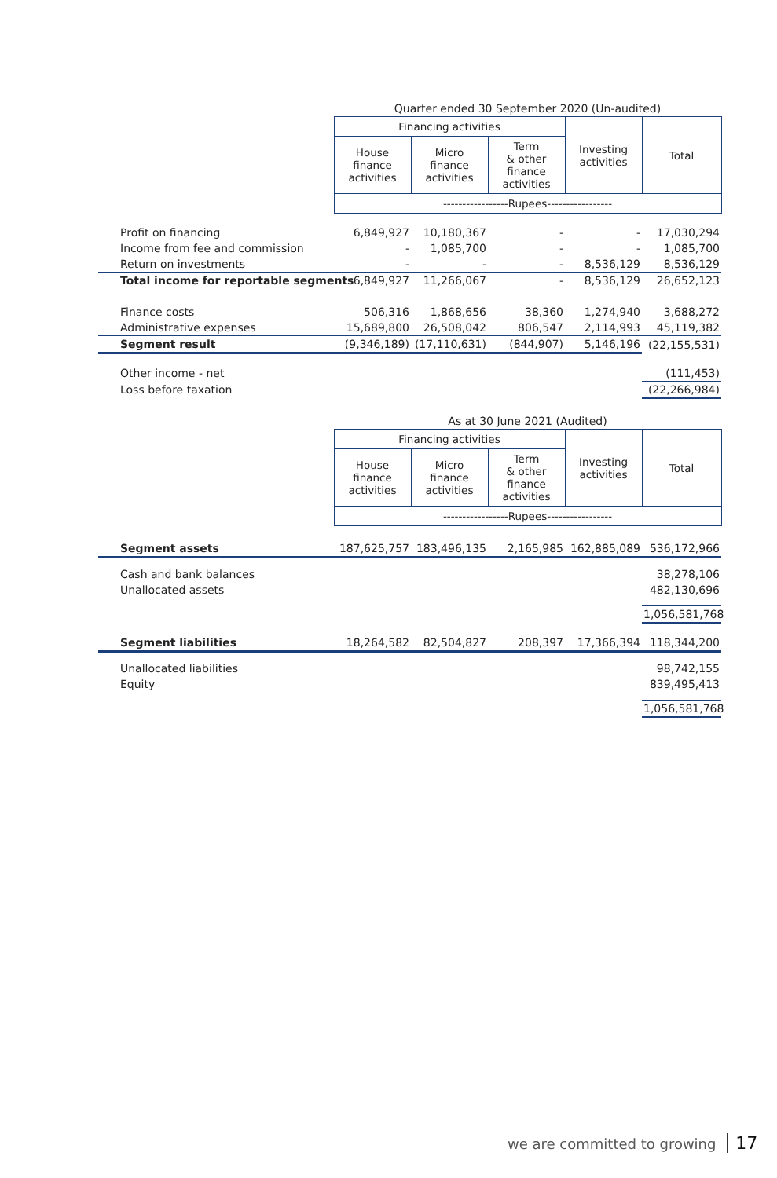| | Quarter ended 30 September 2020 (Un-audited) | | | | |
| | Financing activities | | | Investing activities | Total |
| | House finance activities | Micro finance activities | Term & other finance activities | | |
| | -----------------Rupees----------------- | | | | |
| Profit on financing | 6,849,927 | 10,180,367 | - | - | 17,030,294 |
| Income from fee and commission | - | 1,085,700 | - | - | 1,085,700 |
| Return on investments | - | - | - | 8,536,129 | 8,536,129 |
| Total income for reportable segments | 6,849,927 | 11,266,067 | - | 8,536,129 | 26,652,123 |
| Finance costs | 506,316 | 1,868,656 | 38,360 | 1,274,940 | 3,688,272 |
| Administrative expenses | 15,689,800 | 26,508,042 | 806,547 | 2,114,993 | 45,119,382 |
| Segment result | (9,346,189) | (17,110,631) | (844,907) | 5,146,196 | (22,155,531) |
| Other income - net | | | | | (111,453) |
| Loss before taxation | | | | | (22,266,984) |
| | As at 30 June 2021 (Audited) | | | | |
| | Financing activities | | | Investing activities | Total |
| | House finance activities | Micro finance activities | Term & other finance activities | | |
| | -----------------Rupees----------------- | | | | |
| Segment assets | 187,625,757 | 183,496,135 | 2,165,985 | 162,885,089 | 536,172,966 |
| Cash and bank balances | | | | | 38,278,106 |
| Unallocated assets | | | | | 482,130,696 |
| | | | | | 1,056,581,768 |
| Segment liabilities | 18,264,582 | 82,504,827 | 208,397 | 17,366,394 | 118,344,200 |
| Unallocated liabilities | | | | | 98,742,155 |
| Equity | | | | | 839,495,413 |
| | | | | | 1,056,581,768 |
we are committed to growing 17